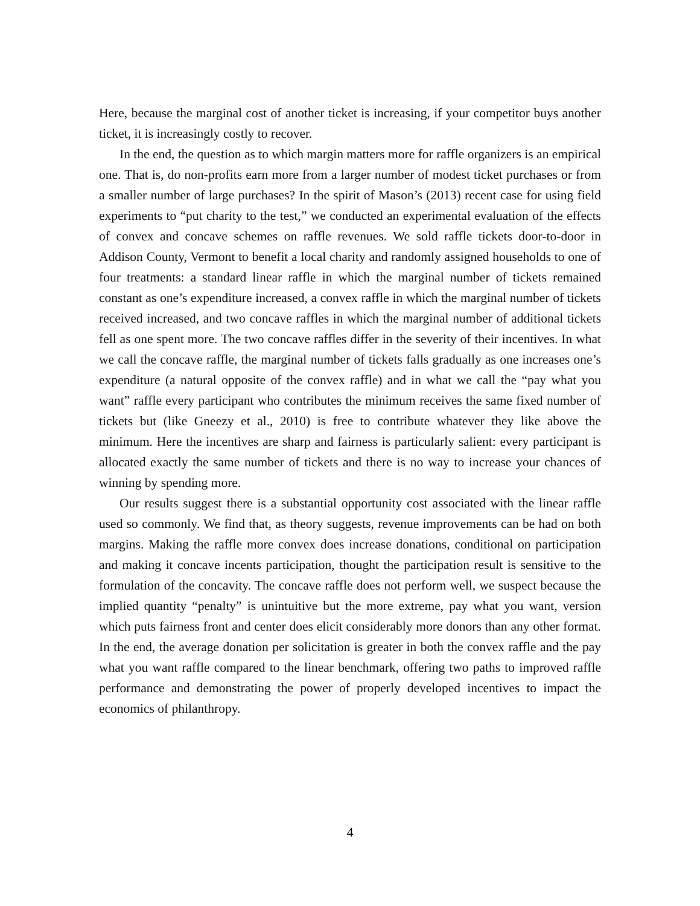Here, because the marginal cost of another ticket is increasing, if your competitor buys another ticket, it is increasingly costly to recover.
In the end, the question as to which margin matters more for raffle organizers is an empirical one. That is, do non-profits earn more from a larger number of modest ticket purchases or from a smaller number of large purchases? In the spirit of Mason’s (2013) recent case for using field experiments to “put charity to the test,” we conducted an experimental evaluation of the effects of convex and concave schemes on raffle revenues. We sold raffle tickets door-to-door in Addison County, Vermont to benefit a local charity and randomly assigned households to one of four treatments: a standard linear raffle in which the marginal number of tickets remained constant as one’s expenditure increased, a convex raffle in which the marginal number of tickets received increased, and two concave raffles in which the marginal number of additional tickets fell as one spent more. The two concave raffles differ in the severity of their incentives. In what we call the concave raffle, the marginal number of tickets falls gradually as one increases one’s expenditure (a natural opposite of the convex raffle) and in what we call the “pay what you want” raffle every participant who contributes the minimum receives the same fixed number of tickets but (like Gneezy et al., 2010) is free to contribute whatever they like above the minimum. Here the incentives are sharp and fairness is particularly salient: every participant is allocated exactly the same number of tickets and there is no way to increase your chances of winning by spending more.
Our results suggest there is a substantial opportunity cost associated with the linear raffle used so commonly. We find that, as theory suggests, revenue improvements can be had on both margins. Making the raffle more convex does increase donations, conditional on participation and making it concave incents participation, thought the participation result is sensitive to the formulation of the concavity. The concave raffle does not perform well, we suspect because the implied quantity “penalty” is unintuitive but the more extreme, pay what you want, version which puts fairness front and center does elicit considerably more donors than any other format. In the end, the average donation per solicitation is greater in both the convex raffle and the pay what you want raffle compared to the linear benchmark, offering two paths to improved raffle performance and demonstrating the power of properly developed incentives to impact the economics of philanthropy.
4